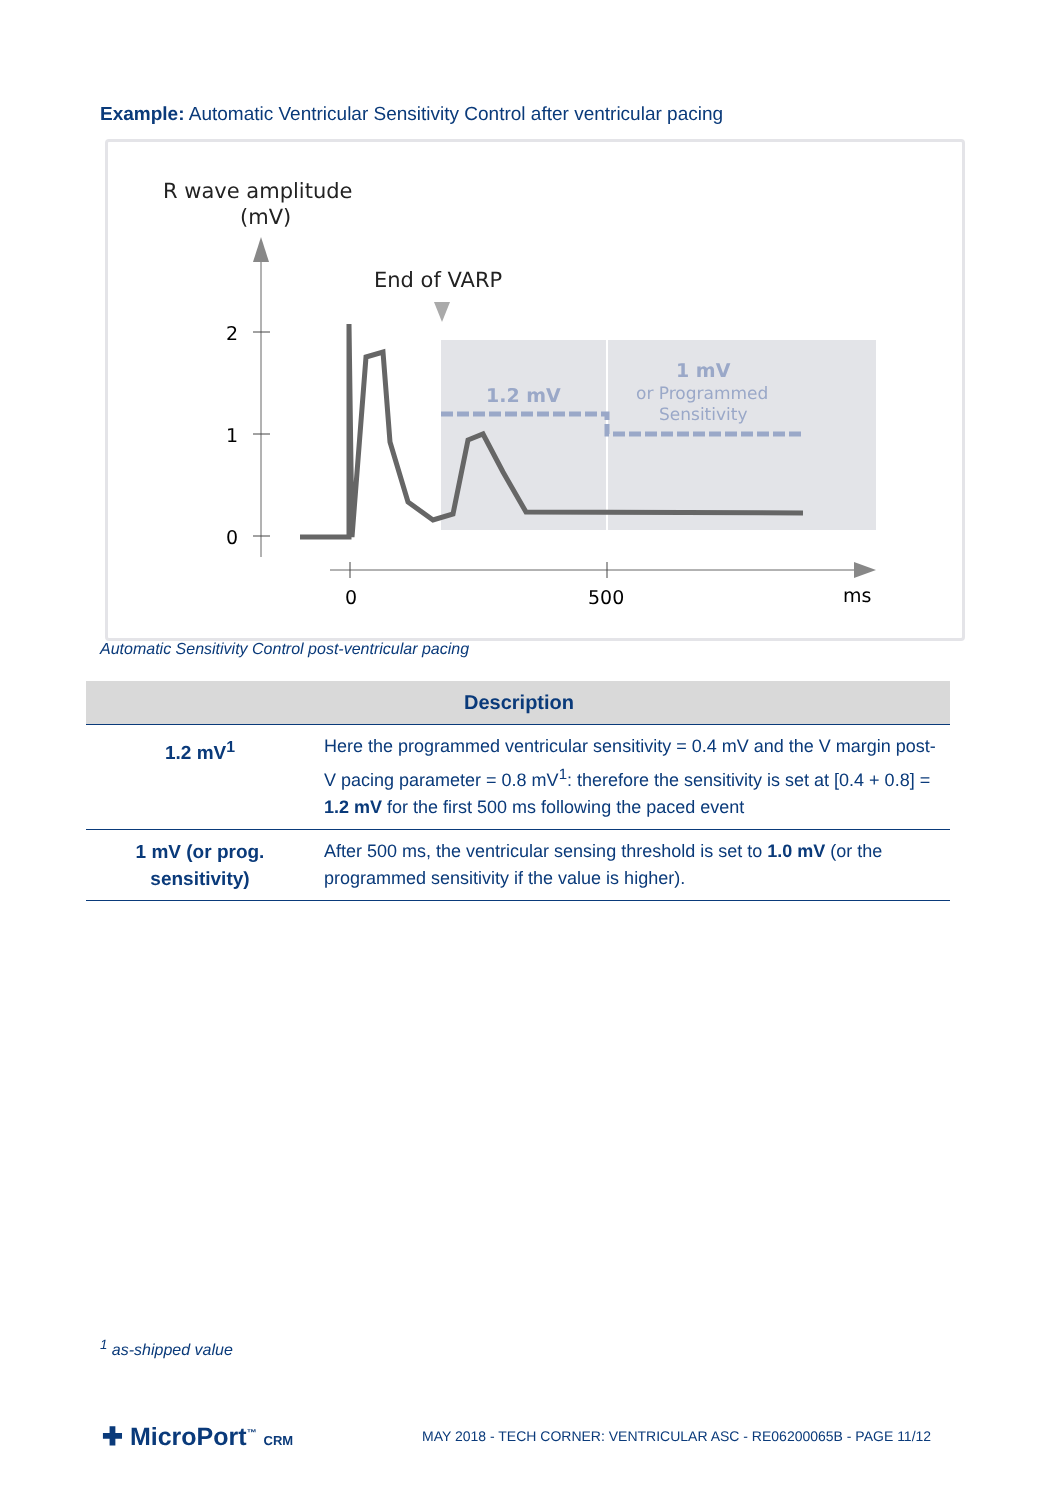Example: Automatic Ventricular Sensitivity Control after ventricular pacing
R wave amplitude
(mV)
2
1
0
End of VARP
1.2 mV
1 mV
or Programmed
Sensitivity
0
500
ms
Automatic Sensitivity Control post-ventricular pacing
| | Description |
| --- | --- |
| 1.2 mV<sup>1</sup> | Here the programmed ventricular sensitivity = 0.4 mV and the V margin post-V pacing parameter = 0.8 mV<sup>1</sup>: therefore the sensitivity is set at [0.4 + 0.8] = 1.2 mV for the first 500 ms following the paced event |
| 1 mV (or prog. sensitivity) | After 500 ms, the ventricular sensing threshold is set to 1.0 mV (or the programmed sensitivity if the value is higher). |
<sup>1</sup> as-shipped value
✚ MicroPort<sup>™</sup> CRM
MAY 2018 - TECH CORNER: VENTRICULAR ASC - RE06200065B - PAGE 11/12